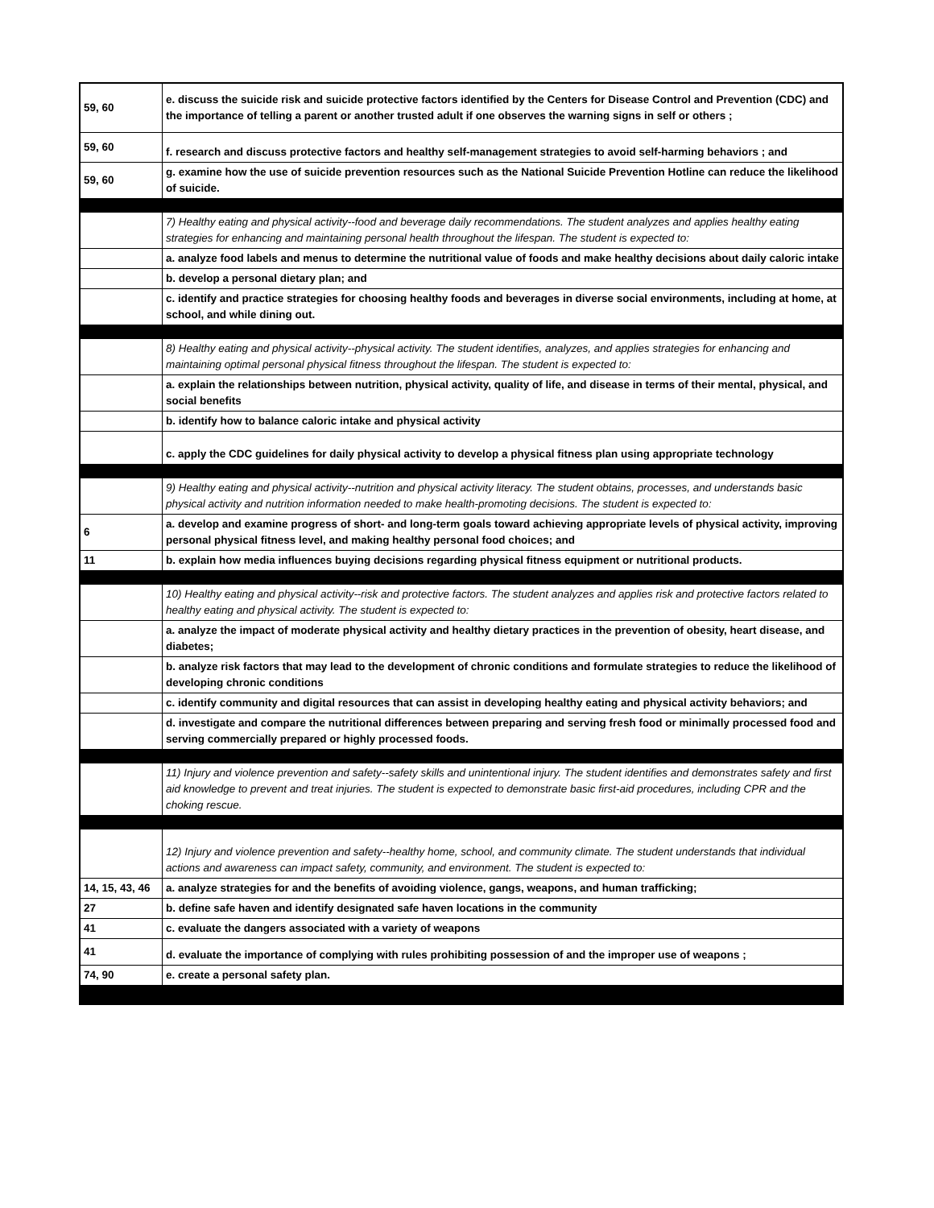| 59, 60 | e. discuss the suicide risk and suicide protective factors identified by the Centers for Disease Control and Prevention (CDC) and the importance of telling a parent or another trusted adult if one observes the warning signs in self or others ; |
| 59, 60 | f. research and discuss protective factors and healthy self-management strategies to avoid self-harming behaviors ; and |
| 59, 60 | g. examine how the use of suicide prevention resources such as the National Suicide Prevention Hotline can reduce the likelihood of suicide. |
| | 7) Healthy eating and physical activity--food and beverage daily recommendations. The student analyzes and applies healthy eating strategies for enhancing and maintaining personal health throughout the lifespan. The student is expected to: |
| | a. analyze food labels and menus to determine the nutritional value of foods and make healthy decisions about daily caloric intake |
| | b. develop a personal dietary plan; and |
| | c. identify and practice strategies for choosing healthy foods and beverages in diverse social environments, including at home, at school, and while dining out. |
| | 8) Healthy eating and physical activity--physical activity. The student identifies, analyzes, and applies strategies for enhancing and maintaining optimal personal physical fitness throughout the lifespan. The student is expected to: |
| | a. explain the relationships between nutrition, physical activity, quality of life, and disease in terms of their mental, physical, and social benefits |
| | b. identify how to balance caloric intake and physical activity |
| | c. apply the CDC guidelines for daily physical activity to develop a physical fitness plan using appropriate technology |
| | 9) Healthy eating and physical activity--nutrition and physical activity literacy. The student obtains, processes, and understands basic physical activity and nutrition information needed to make health-promoting decisions. The student is expected to: |
| 6 | a. develop and examine progress of short- and long-term goals toward achieving appropriate levels of physical activity, improving personal physical fitness level, and making healthy personal food choices; and |
| 11 | b. explain how media influences buying decisions regarding physical fitness equipment or nutritional products. |
| | 10) Healthy eating and physical activity--risk and protective factors. The student analyzes and applies risk and protective factors related to healthy eating and physical activity. The student is expected to: |
| | a. analyze the impact of moderate physical activity and healthy dietary practices in the prevention of obesity, heart disease, and diabetes; |
| | b. analyze risk factors that may lead to the development of chronic conditions and formulate strategies to reduce the likelihood of developing chronic conditions |
| | c. identify community and digital resources that can assist in developing healthy eating and physical activity behaviors; and |
| | d. investigate and compare the nutritional differences between preparing and serving fresh food or minimally processed food and serving commercially prepared or highly processed foods. |
| | 11) Injury and violence prevention and safety--safety skills and unintentional injury. The student identifies and demonstrates safety and first aid knowledge to prevent and treat injuries. The student is expected to demonstrate basic first-aid procedures, including CPR and the choking rescue. |
| | 12) Injury and violence prevention and safety--healthy home, school, and community climate. The student understands that individual actions and awareness can impact safety, community, and environment. The student is expected to: |
| 14, 15, 43, 46 | a. analyze strategies for and the benefits of avoiding violence, gangs, weapons, and human trafficking; |
| 27 | b. define safe haven and identify designated safe haven locations in the community |
| 41 | c. evaluate the dangers associated with a variety of weapons |
| 41 | d. evaluate the importance of complying with rules prohibiting possession of and the improper use of weapons ; |
| 74, 90 | e. create a personal safety plan. |